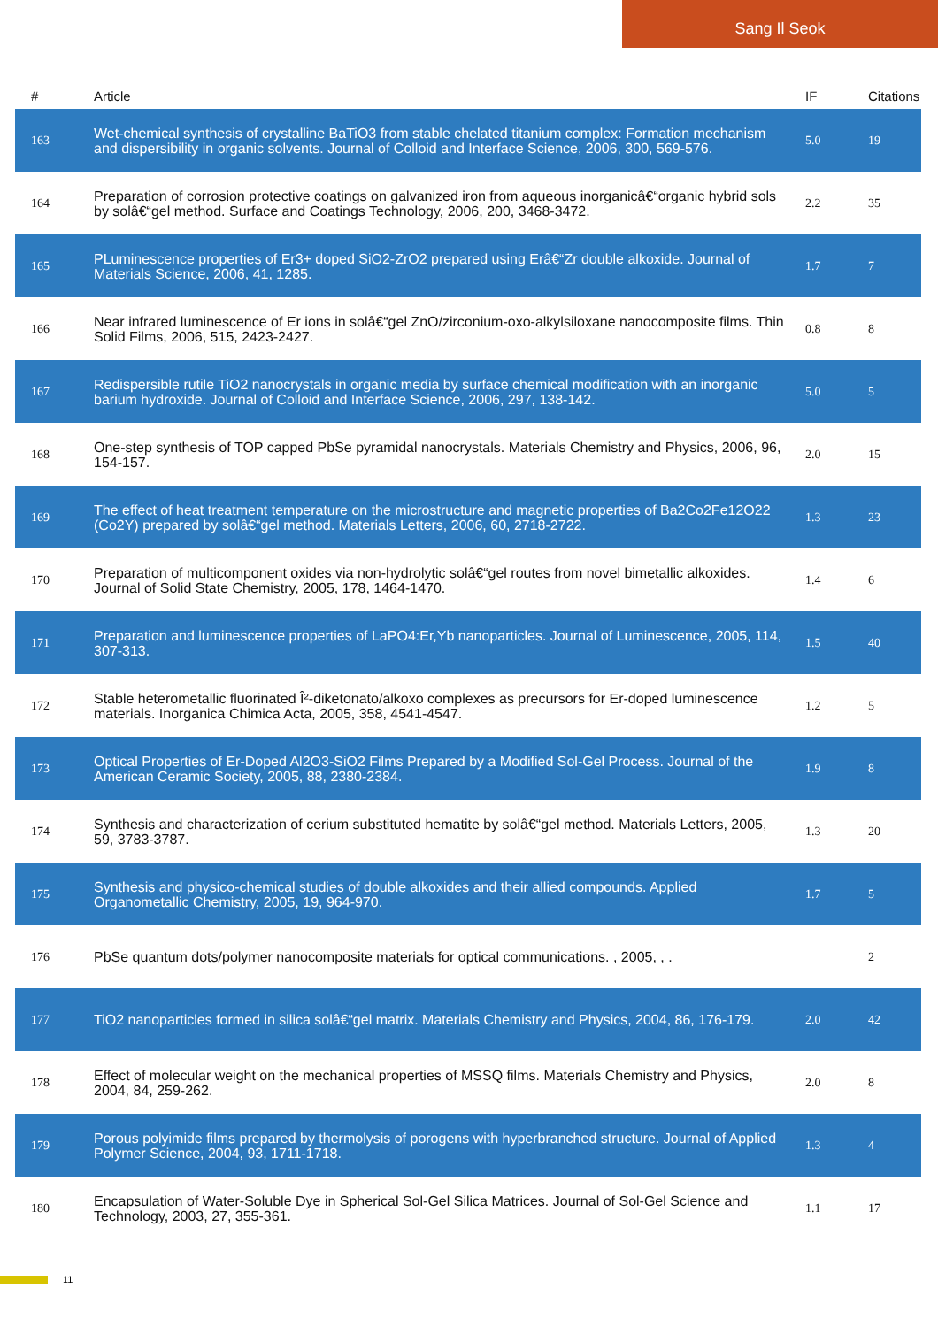Sang Il Seok
| # | Article | IF | Citations |
| --- | --- | --- | --- |
| 163 | Wet-chemical synthesis of crystalline BaTiO3 from stable chelated titanium complex: Formation mechanism and dispersibility in organic solvents. Journal of Colloid and Interface Science, 2006, 300, 569-576. | 5.0 | 19 |
| 164 | Preparation of corrosion protective coatings on galvanized iron from aqueous inorganicâ€“organic hybrid sols by solâ€“gel method. Surface and Coatings Technology, 2006, 200, 3468-3472. | 2.2 | 35 |
| 165 | PLuminescence properties of Er3+ doped SiO2-ZrO2 prepared using Erâ€“Zr double alkoxide. Journal of Materials Science, 2006, 41, 1285. | 1.7 | 7 |
| 166 | Near infrared luminescence of Er ions in solâ€“gel ZnO/zirconium-oxo-alkylsiloxane nanocomposite films. Thin Solid Films, 2006, 515, 2423-2427. | 0.8 | 8 |
| 167 | Redispersible rutile TiO2 nanocrystals in organic media by surface chemical modification with an inorganic barium hydroxide. Journal of Colloid and Interface Science, 2006, 297, 138-142. | 5.0 | 5 |
| 168 | One-step synthesis of TOP capped PbSe pyramidal nanocrystals. Materials Chemistry and Physics, 2006, 96, 154-157. | 2.0 | 15 |
| 169 | The effect of heat treatment temperature on the microstructure and magnetic properties of Ba2Co2Fe12O22 (Co2Y) prepared by solâ€“gel method. Materials Letters, 2006, 60, 2718-2722. | 1.3 | 23 |
| 170 | Preparation of multicomponent oxides via non-hydrolytic solâ€“gel routes from novel bimetallic alkoxides. Journal of Solid State Chemistry, 2005, 178, 1464-1470. | 1.4 | 6 |
| 171 | Preparation and luminescence properties of LaPO4:Er,Yb nanoparticles. Journal of Luminescence, 2005, 114, 307-313. | 1.5 | 40 |
| 172 | Stable heterometallic fluorinated Î²-diketonato/alkoxo complexes as precursors for Er-doped luminescence materials. Inorganica Chimica Acta, 2005, 358, 4541-4547. | 1.2 | 5 |
| 173 | Optical Properties of Er-Doped Al2O3-SiO2 Films Prepared by a Modified Sol-Gel Process. Journal of the American Ceramic Society, 2005, 88, 2380-2384. | 1.9 | 8 |
| 174 | Synthesis and characterization of cerium substituted hematite by solâ€“gel method. Materials Letters, 2005, 59, 3783-3787. | 1.3 | 20 |
| 175 | Synthesis and physico-chemical studies of double alkoxides and their allied compounds. Applied Organometallic Chemistry, 2005, 19, 964-970. | 1.7 | 5 |
| 176 | PbSe quantum dots/polymer nanocomposite materials for optical communications. , 2005, , . | | 2 |
| 177 | TiO2 nanoparticles formed in silica solâ€“gel matrix. Materials Chemistry and Physics, 2004, 86, 176-179. | 2.0 | 42 |
| 178 | Effect of molecular weight on the mechanical properties of MSSQ films. Materials Chemistry and Physics, 2004, 84, 259-262. | 2.0 | 8 |
| 179 | Porous polyimide films prepared by thermolysis of porogens with hyperbranched structure. Journal of Applied Polymer Science, 2004, 93, 1711-1718. | 1.3 | 4 |
| 180 | Encapsulation of Water-Soluble Dye in Spherical Sol-Gel Silica Matrices. Journal of Sol-Gel Science and Technology, 2003, 27, 355-361. | 1.1 | 17 |
11